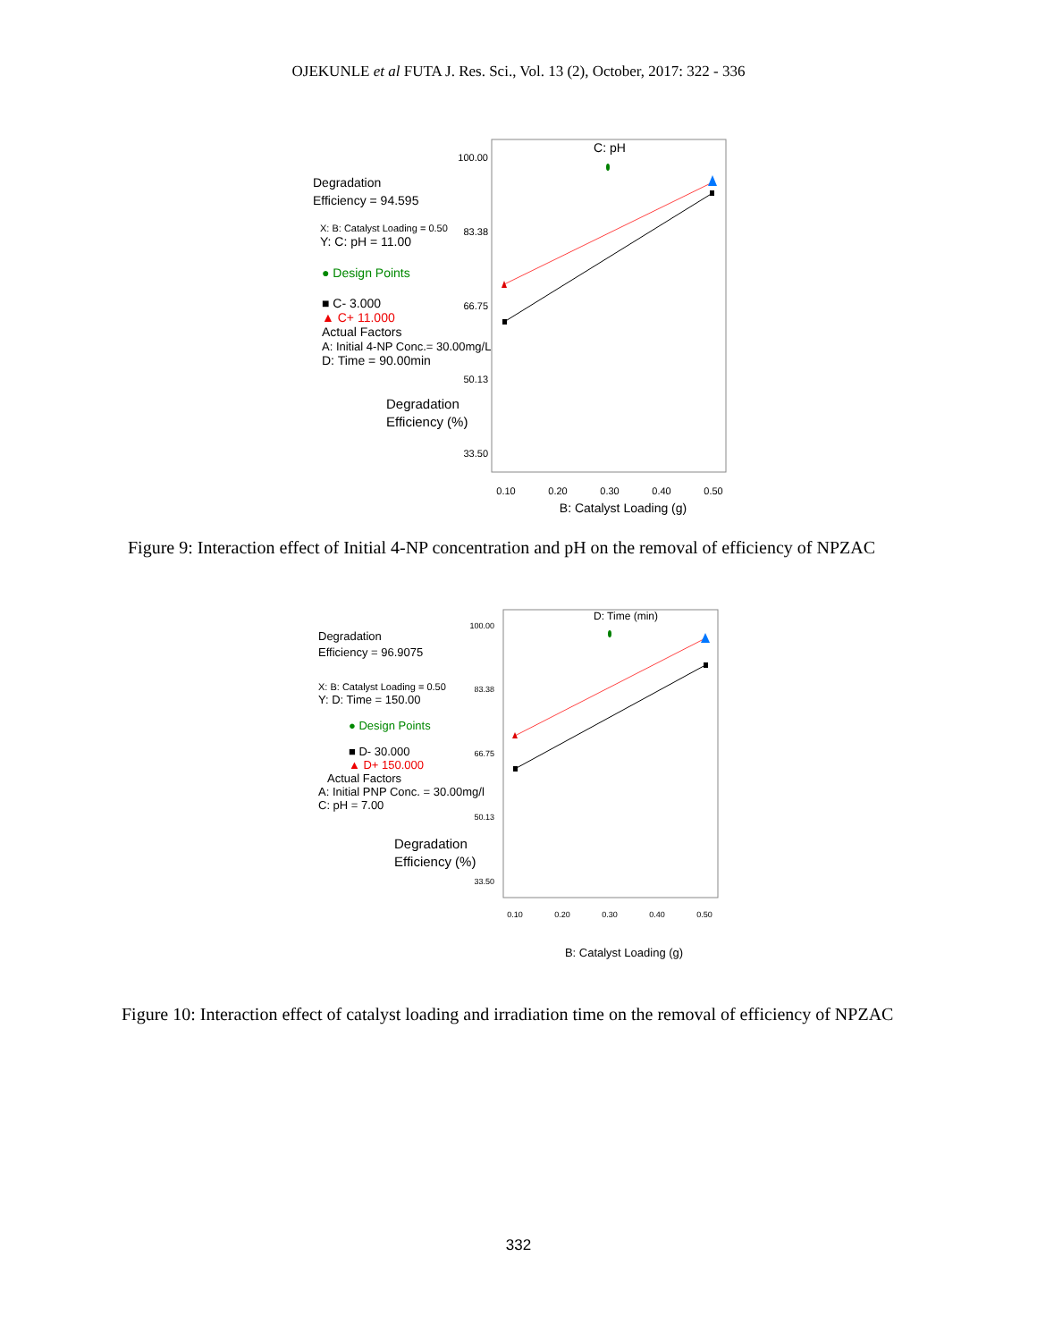OJEKUNLE et al FUTA J. Res. Sci., Vol. 13 (2), October, 2017: 322 - 336
Degradation
Efficiency = 94.595
X: B: Catalyst Loading = 0.50
Y: C: pH = 11.00
● Design Points
■ C- 3.000
▲ C+ 11.000
Actual Factors
A: Initial 4-NP Conc.= 30.00mg/L
D: Time = 90.00min
Degradation
Efficiency (%)
100.00
83.38
66.75
50.13
33.50
0.10
0.20
0.30
0.40
0.50
C: pH
B: Catalyst Loading (g)
Figure 9: Interaction effect of Initial 4-NP concentration and pH on the removal of efficiency of NPZAC
Degradation
Efficiency = 96.9075
X: B: Catalyst Loading = 0.50
Y: D: Time = 150.00
● Design Points
■ D- 30.000
▲ D+ 150.000
Actual Factors
A: Initial PNP Conc. = 30.00mg/l
C: pH = 7.00
Degradation
Efficiency (%)
100.00
83.38
66.75
50.13
33.50
0.10
0.20
0.30
0.40
0.50
D: Time (min)
B: Catalyst Loading (g)
Figure 10: Interaction effect of catalyst loading and irradiation time on the removal of efficiency of NPZAC
332